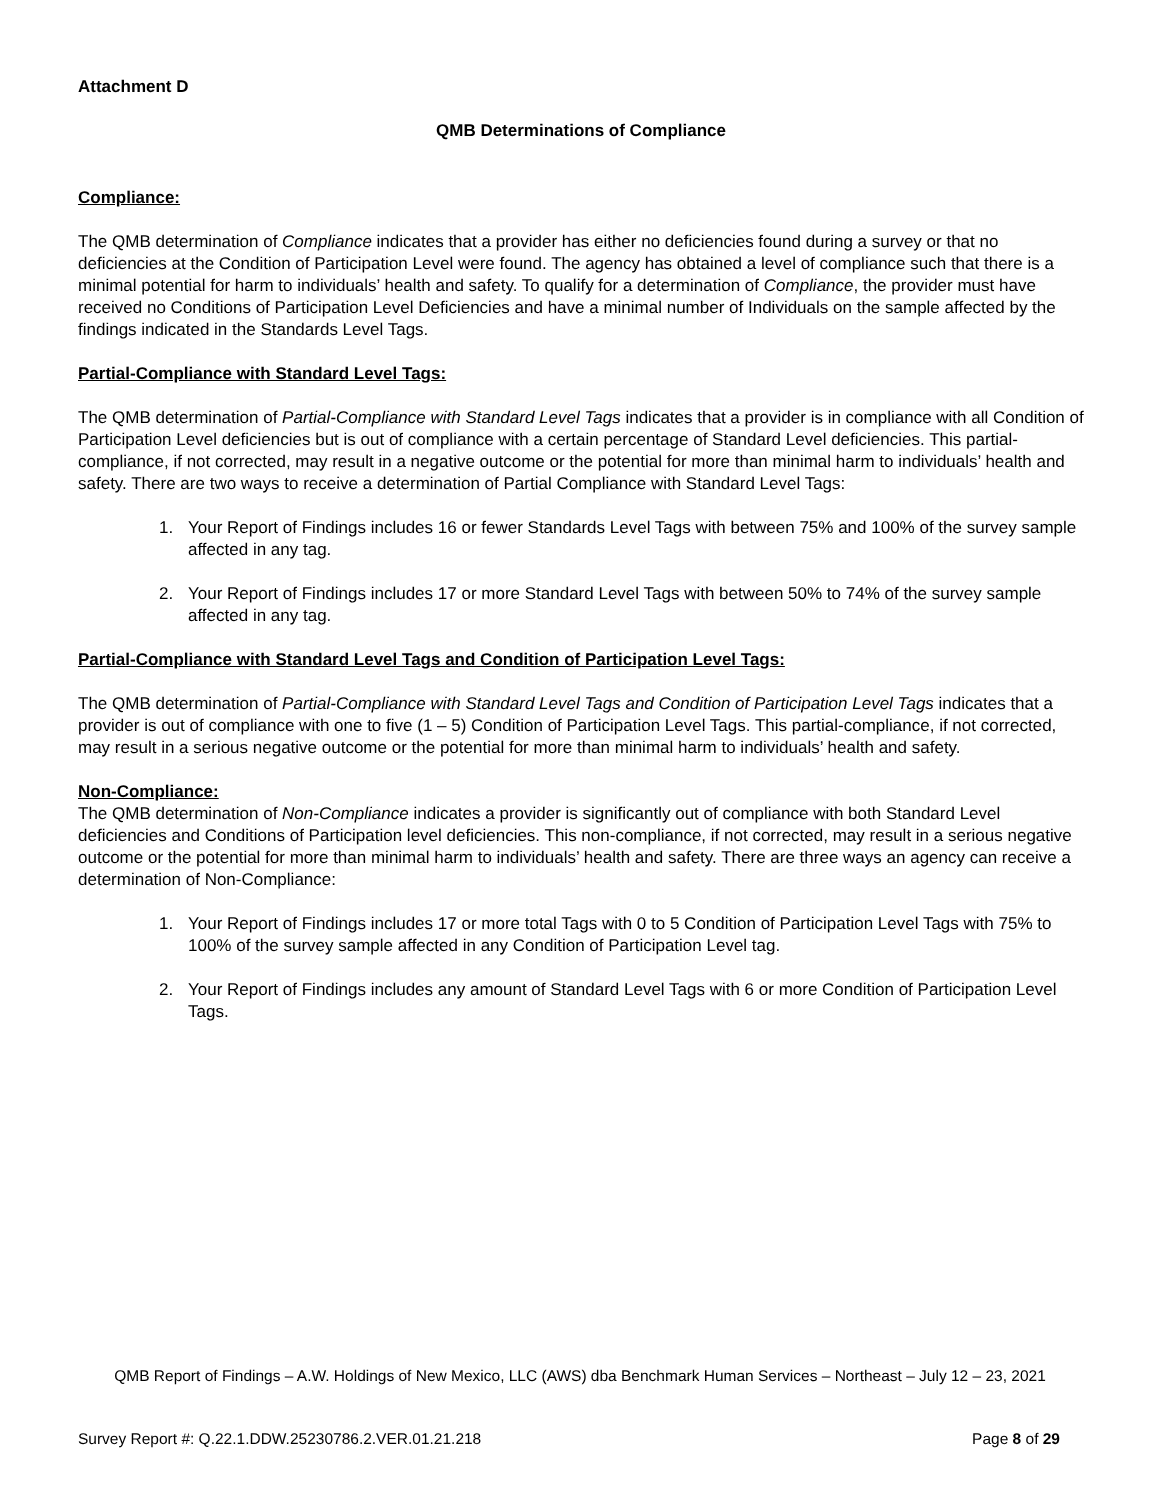Attachment D
QMB Determinations of Compliance
Compliance:
The QMB determination of Compliance indicates that a provider has either no deficiencies found during a survey or that no deficiencies at the Condition of Participation Level were found. The agency has obtained a level of compliance such that there is a minimal potential for harm to individuals’ health and safety. To qualify for a determination of Compliance, the provider must have received no Conditions of Participation Level Deficiencies and have a minimal number of Individuals on the sample affected by the findings indicated in the Standards Level Tags.
Partial-Compliance with Standard Level Tags:
The QMB determination of Partial-Compliance with Standard Level Tags indicates that a provider is in compliance with all Condition of Participation Level deficiencies but is out of compliance with a certain percentage of Standard Level deficiencies. This partial-compliance, if not corrected, may result in a negative outcome or the potential for more than minimal harm to individuals’ health and safety. There are two ways to receive a determination of Partial Compliance with Standard Level Tags:
1. Your Report of Findings includes 16 or fewer Standards Level Tags with between 75% and 100% of the survey sample affected in any tag.
2. Your Report of Findings includes 17 or more Standard Level Tags with between 50% to 74% of the survey sample affected in any tag.
Partial-Compliance with Standard Level Tags and Condition of Participation Level Tags:
The QMB determination of Partial-Compliance with Standard Level Tags and Condition of Participation Level Tags indicates that a provider is out of compliance with one to five (1 – 5) Condition of Participation Level Tags. This partial-compliance, if not corrected, may result in a serious negative outcome or the potential for more than minimal harm to individuals’ health and safety.
Non-Compliance:
The QMB determination of Non-Compliance indicates a provider is significantly out of compliance with both Standard Level deficiencies and Conditions of Participation level deficiencies. This non-compliance, if not corrected, may result in a serious negative outcome or the potential for more than minimal harm to individuals’ health and safety. There are three ways an agency can receive a determination of Non-Compliance:
1. Your Report of Findings includes 17 or more total Tags with 0 to 5 Condition of Participation Level Tags with 75% to 100% of the survey sample affected in any Condition of Participation Level tag.
2. Your Report of Findings includes any amount of Standard Level Tags with 6 or more Condition of Participation Level Tags.
QMB Report of Findings – A.W. Holdings of New Mexico, LLC (AWS) dba Benchmark Human Services – Northeast – July 12 – 23, 2021
Survey Report #: Q.22.1.DDW.25230786.2.VER.01.21.218 Page 8 of 29